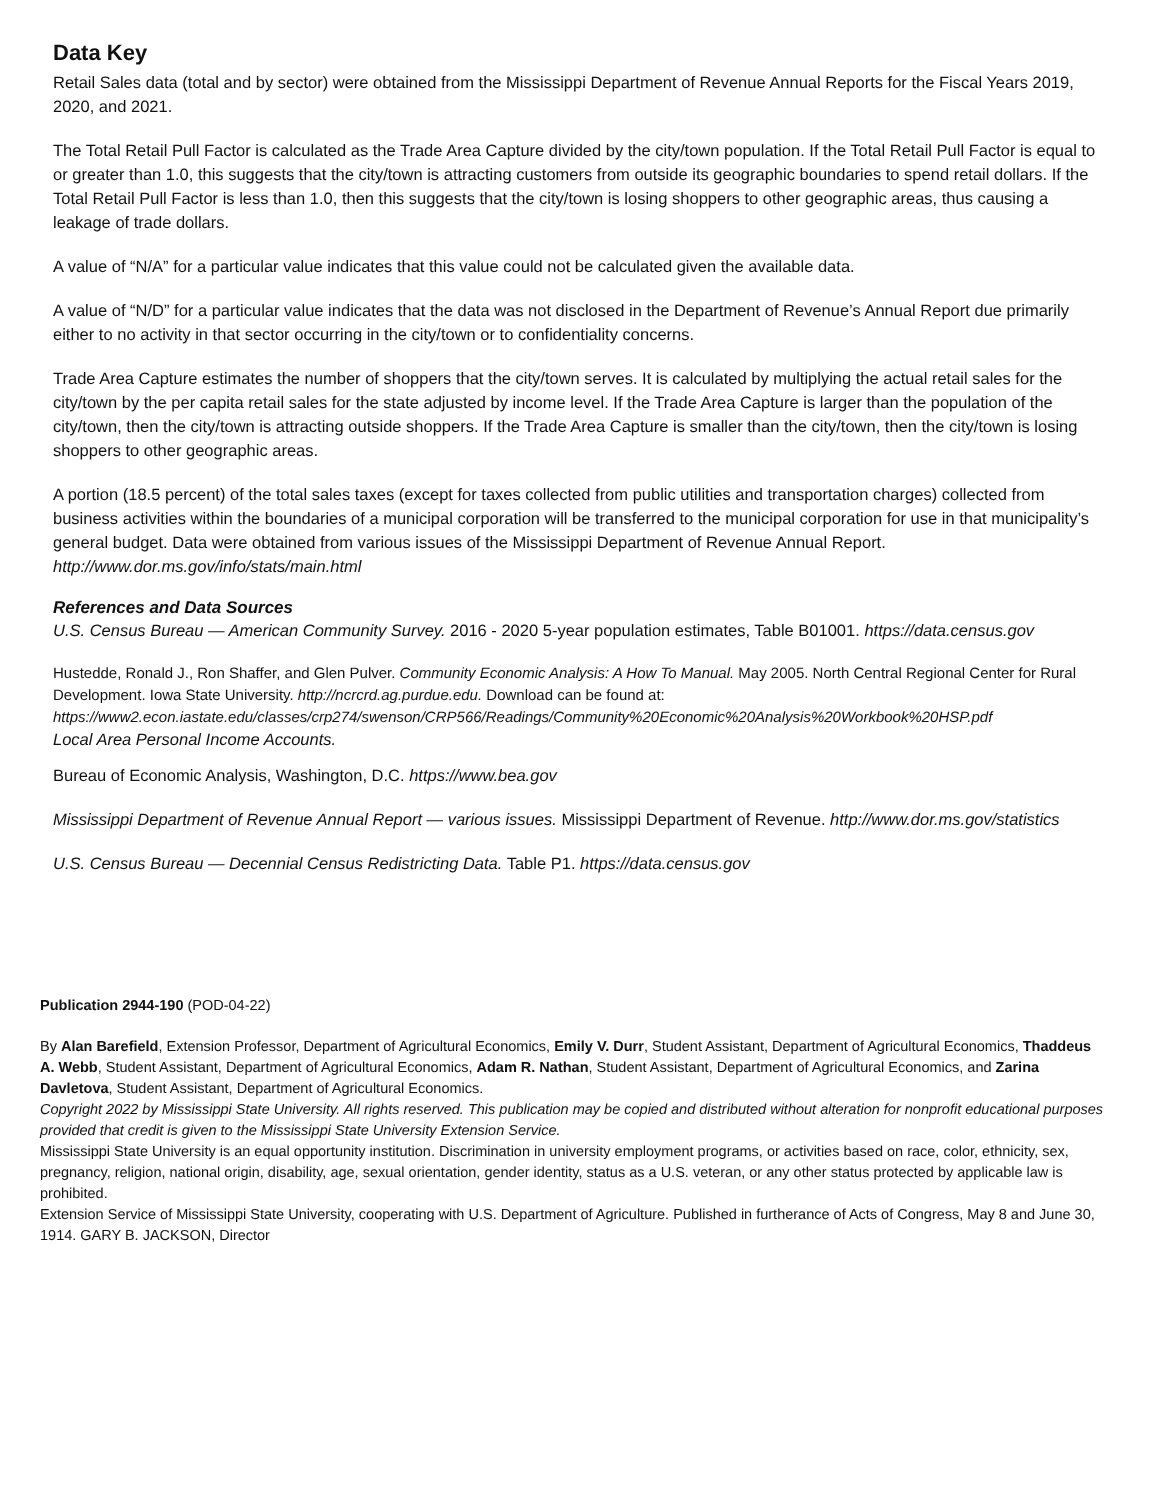Data Key
Retail Sales data (total and by sector) were obtained from the Mississippi Department of Revenue Annual Reports for the Fiscal Years 2019, 2020, and 2021.
The Total Retail Pull Factor is calculated as the Trade Area Capture divided by the city/town population. If the Total Retail Pull Factor is equal to or greater than 1.0, this suggests that the city/town is attracting customers from outside its geographic boundaries to spend retail dollars. If the Total Retail Pull Factor is less than 1.0, then this suggests that the city/town is losing shoppers to other geographic areas, thus causing a leakage of trade dollars.
A value of “N/A” for a particular value indicates that this value could not be calculated given the available data.
A value of “N/D” for a particular value indicates that the data was not disclosed in the Department of Revenue’s Annual Report due primarily either to no activity in that sector occurring in the city/town or to confidentiality concerns.
Trade Area Capture estimates the number of shoppers that the city/town serves. It is calculated by multiplying the actual retail sales for the city/town by the per capita retail sales for the state adjusted by income level. If the Trade Area Capture is larger than the population of the city/town, then the city/town is attracting outside shoppers. If the Trade Area Capture is smaller than the city/town, then the city/town is losing shoppers to other geographic areas.
A portion (18.5 percent) of the total sales taxes (except for taxes collected from public utilities and transportation charges) collected from business activities within the boundaries of a municipal corporation will be transferred to the municipal corporation for use in that municipality’s general budget. Data were obtained from various issues of the Mississippi Department of Revenue Annual Report. http://www.dor.ms.gov/info/stats/main.html
References and Data Sources
U.S. Census Bureau — American Community Survey. 2016 - 2020 5-year population estimates, Table B01001. https://data.census.gov
Hustedde, Ronald J., Ron Shaffer, and Glen Pulver. Community Economic Analysis: A How To Manual. May 2005. North Central Regional Center for Rural Development. Iowa State University. http://ncrcrd.ag.purdue.edu. Download can be found at: https://www2.econ.iastate.edu/classes/crp274/swenson/CRP566/Readings/Community%20Economic%20Analysis%20Workbook%20HSP.pdf
Local Area Personal Income Accounts.
Bureau of Economic Analysis, Washington, D.C. https://www.bea.gov
Mississippi Department of Revenue Annual Report — various issues. Mississippi Department of Revenue. http://www.dor.ms.gov/statistics
U.S. Census Bureau — Decennial Census Redistricting Data. Table P1. https://data.census.gov
Publication 2944-190 (POD-04-22)
By Alan Barefield, Extension Professor, Department of Agricultural Economics, Emily V. Durr, Student Assistant, Department of Agricultural Economics, Thaddeus A. Webb, Student Assistant, Department of Agricultural Economics, Adam R. Nathan, Student Assistant, Department of Agricultural Economics, and Zarina Davletova, Student Assistant, Department of Agricultural Economics.
Copyright 2022 by Mississippi State University. All rights reserved. This publication may be copied and distributed without alteration for nonprofit educational purposes provided that credit is given to the Mississippi State University Extension Service.
Mississippi State University is an equal opportunity institution. Discrimination in university employment programs, or activities based on race, color, ethnicity, sex, pregnancy, religion, national origin, disability, age, sexual orientation, gender identity, status as a U.S. veteran, or any other status protected by applicable law is prohibited.
Extension Service of Mississippi State University, cooperating with U.S. Department of Agriculture. Published in furtherance of Acts of Congress, May 8 and June 30, 1914. GARY B. JACKSON, Director